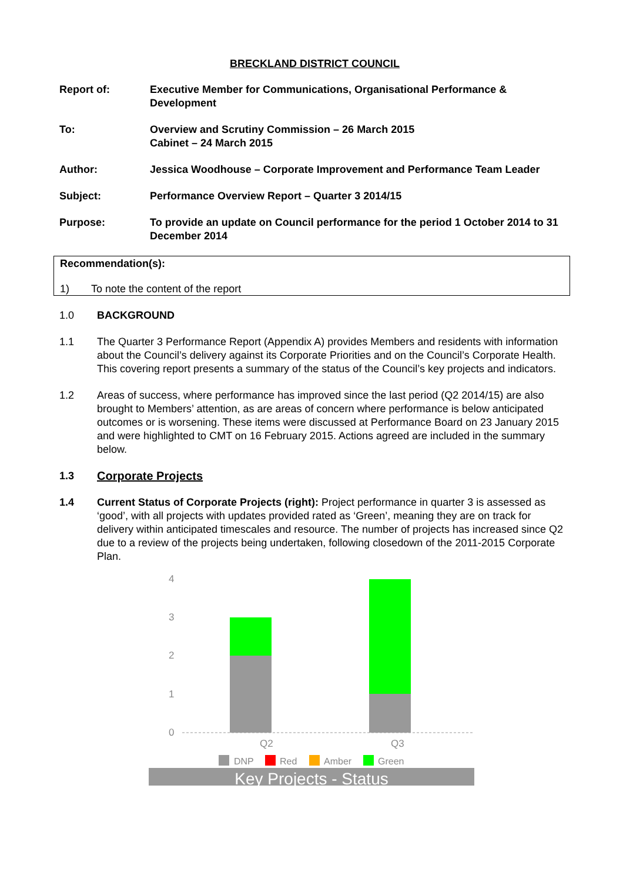BRECKLAND DISTRICT COUNCIL
| Report of: | Executive Member for Communications, Organisational Performance & Development |
| To: | Overview and Scrutiny Commission – 26 March 2015 Cabinet – 24 March 2015 |
| Author: | Jessica Woodhouse – Corporate Improvement and Performance Team Leader |
| Subject: | Performance Overview Report – Quarter 3 2014/15 |
| Purpose: | To provide an update on Council performance for the period 1 October 2014 to 31 December 2014 |
Recommendation(s):
1) To note the content of the report
1.0 BACKGROUND
1.1 The Quarter 3 Performance Report (Appendix A) provides Members and residents with information about the Council’s delivery against its Corporate Priorities and on the Council’s Corporate Health. This covering report presents a summary of the status of the Council’s key projects and indicators.
1.2 Areas of success, where performance has improved since the last period (Q2 2014/15) are also brought to Members’ attention, as are areas of concern where performance is below anticipated outcomes or is worsening. These items were discussed at Performance Board on 23 January 2015 and were highlighted to CMT on 16 February 2015. Actions agreed are included in the summary below.
1.3 Corporate Projects
1.4 Current Status of Corporate Projects (right): Project performance in quarter 3 is assessed as ‘good’, with all projects with updates provided rated as ‘Green’, meaning they are on track for delivery within anticipated timescales and resource. The number of projects has increased since Q2 due to a review of the projects being undertaken, following closedown of the 2011-2015 Corporate Plan.
4
3
2
1
0
Q2
Q3
DNP
Red
Amber
Green
Key Projects - Status